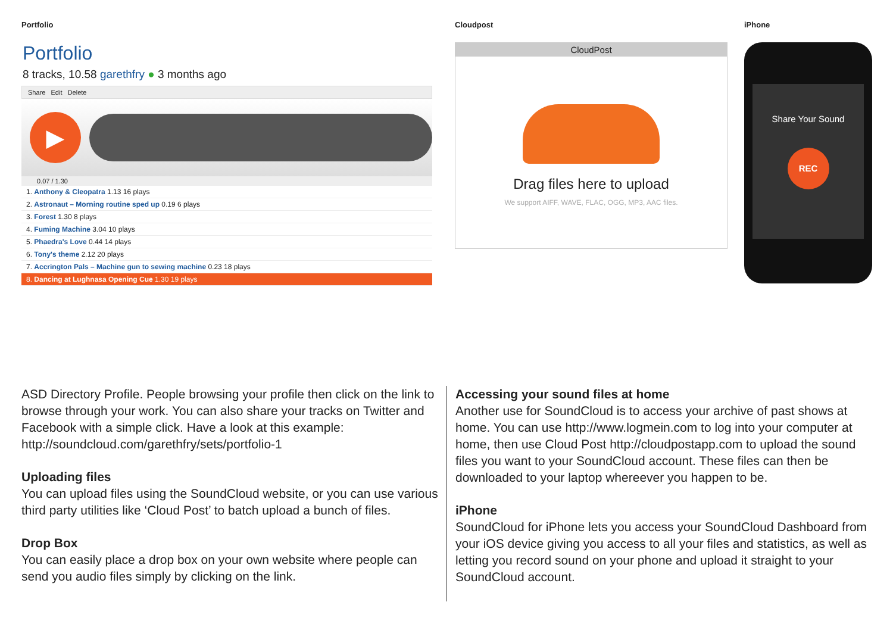Portfolio
Portfolio
8 tracks, 10.58 garethfry ● 3 months ago
Share Edit Delete
▶
0.07 / 1.30
1. Anthony & Cleopatra 1.13 16 plays
2. Astronaut – Morning routine sped up 0.19 6 plays
3. Forest 1.30 8 plays
4. Fuming Machine 3.04 10 plays
5. Phaedra's Love 0.44 14 plays
6. Tony's theme 2.12 20 plays
7. Accrington Pals – Machine gun to sewing machine 0.23 18 plays
8. Dancing at Lughnasa Opening Cue 1.30 19 plays
Cloudpost
CloudPost
Drag files here to upload
We support AIFF, WAVE, FLAC, OGG, MP3, AAC files.
iPhone
Share Your Sound
REC
ASD Directory Profile. People browsing your profile then click on the link to browse through your work. You can also share your tracks on Twitter and Facebook with a simple click. Have a look at this example: http://soundcloud.com/garethfry/sets/portfolio-1
Uploading files
You can upload files using the SoundCloud website, or you can use various third party utilities like ‘Cloud Post’ to batch upload a bunch of files.
Drop Box
You can easily place a drop box on your own website where people can send you audio files simply by clicking on the link.
Accessing your sound files at home
Another use for SoundCloud is to access your archive of past shows at home. You can use http://www.logmein.com to log into your computer at home, then use Cloud Post http://cloudpostapp.com to upload the sound files you want to your SoundCloud account. These files can then be downloaded to your laptop whereever you happen to be.
iPhone
SoundCloud for iPhone lets you access your SoundCloud Dashboard from your iOS device giving you access to all your files and statistics, as well as letting you record sound on your phone and upload it straight to your SoundCloud account.